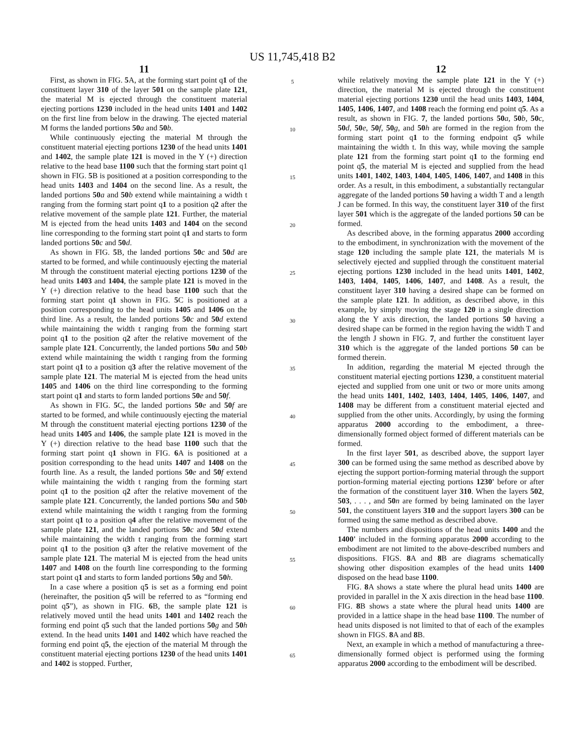US 11,745,418 B2
11
First, as shown in FIG. 5 A, at the forming start point q1 of the constituent layer 310 of the layer 501 on the sample plate 121, the material M is ejected through the constituent material ejecting portions 1230 included in the head units 1401 and 1402 on the first line from below in the drawing. The ejected material M forms the landed portions 50 a and 50 b.
While continuously ejecting the material M through the constituent material ejecting portions 1230 of the head units 1401 and 1402, the sample plate 121 is moved in the Y (+) direction relative to the head base 1100 such that the forming start point q1 shown in FIG. 5 B is positioned at a position corresponding to the head units 1403 and 1404 on the second line. As a result, the landed portions 50 a and 50 b extend while maintaining a width t ranging from the forming start point q1 to a position q2 after the relative movement of the sample plate 121. Further, the material M is ejected from the head units 1403 and 1404 on the second line corresponding to the forming start point q1 and starts to form landed portions 50 c and 50 d.
As shown in FIG. 5 B, the landed portions 50 c and 50 d are started to be formed, and while continuously ejecting the material M through the constituent material ejecting portions 1230 of the head units 1403 and 1404, the sample plate 121 is moved in the Y (+) direction relative to the head base 1100 such that the forming start point q1 shown in FIG. 5 C is positioned at a position corresponding to the head units 1405 and 1406 on the third line. As a result, the landed portions 50 c and 50 d extend while maintaining the width t ranging from the forming start point q1 to the position q2 after the relative movement of the sample plate 121. Concurrently, the landed portions 50 a and 50 b extend while maintaining the width t ranging from the forming start point q1 to a position q3 after the relative movement of the sample plate 121. The material M is ejected from the head units 1405 and 1406 on the third line corresponding to the forming start point q1 and starts to form landed portions 50 e and 50 f.
As shown in FIG. 5 C, the landed portions 50 e and 50 f are started to be formed, and while continuously ejecting the material M through the constituent material ejecting portions 1230 of the head units 1405 and 1406, the sample plate 121 is moved in the Y (+) direction relative to the head base 1100 such that the forming start point q1 shown in FIG. 6 A is positioned at a position corresponding to the head units 1407 and 1408 on the fourth line. As a result, the landed portions 50 e and 50 f extend while maintaining the width t ranging from the forming start point q1 to the position q2 after the relative movement of the sample plate 121. Concurrently, the landed portions 50 a and 50 b extend while maintaining the width t ranging from the forming start point q1 to a position q4 after the relative movement of the sample plate 121, and the landed portions 50 c and 50 d extend while maintaining the width t ranging from the forming start point q1 to the position q3 after the relative movement of the sample plate 121. The material M is ejected from the head units 1407 and 1408 on the fourth line corresponding to the forming start point q1 and starts to form landed portions 50 g and 50 h.
In a case where a position q5 is set as a forming end point (hereinafter, the position q5 will be referred to as “forming end point q5”), as shown in FIG. 6 B, the sample plate 121 is relatively moved until the head units 1401 and 1402 reach the forming end point q5 such that the landed portions 50 g and 50 h extend. In the head units 1401 and 1402 which have reached the forming end point q5, the ejection of the material M through the constituent material ejecting portions 1230 of the head units 1401 and 1402 is stopped. Further,
5
10
15
20
25
30
35
40
45
50
55
60
65
12
while relatively moving the sample plate 121 in the Y (+) direction, the material M is ejected through the constituent material ejecting portions 1230 until the head units 1403, 1404, 1405, 1406, 1407, and 1408 reach the forming end point q5. As a result, as shown in FIG. 7, the landed portions 50 a, 50 b, 50 c, 50 d, 50 e, 50 f, 50 g, and 50 h are formed in the region from the forming start point q1 to the forming endpoint q5 while maintaining the width t. In this way, while moving the sample plate 121 from the forming start point q1 to the forming end point q5, the material M is ejected and supplied from the head units 1401, 1402, 1403, 1404, 1405, 1406, 1407, and 1408 in this order. As a result, in this embodiment, a substantially rectangular aggregate of the landed portions 50 having a width T and a length J can be formed. In this way, the constituent layer 310 of the first layer 501 which is the aggregate of the landed portions 50 can be formed.
As described above, in the forming apparatus 2000 according to the embodiment, in synchronization with the movement of the stage 120 including the sample plate 121, the materials M is selectively ejected and supplied through the constituent material ejecting portions 1230 included in the head units 1401, 1402, 1403, 1404, 1405, 1406, 1407, and 1408. As a result, the constituent layer 310 having a desired shape can be formed on the sample plate 121. In addition, as described above, in this example, by simply moving the stage 120 in a single direction along the Y axis direction, the landed portions 50 having a desired shape can be formed in the region having the width T and the length J shown in FIG. 7, and further the constituent layer 310 which is the aggregate of the landed portions 50 can be formed therein.
In addition, regarding the material M ejected through the constituent material ejecting portions 1230, a constituent material ejected and supplied from one unit or two or more units among the head units 1401, 1402, 1403, 1404, 1405, 1406, 1407, and 1408 may be different from a constituent material ejected and supplied from the other units. Accordingly, by using the forming apparatus 2000 according to the embodiment, a three-dimensionally formed object formed of different materials can be formed.
In the first layer 501, as described above, the support layer 300 can be formed using the same method as described above by ejecting the support portion-forming material through the support portion-forming material ejecting portions 1230' before or after the formation of the constituent layer 310. When the layers 502, 503, . . . , and 50 n are formed by being laminated on the layer 501, the constituent layers 310 and the support layers 300 can be formed using the same method as described above.
The numbers and dispositions of the head units 1400 and the 1400' included in the forming apparatus 2000 according to the embodiment are not limited to the above-described numbers and dispositions. FIGS. 8 A and 8 B are diagrams schematically showing other disposition examples of the head units 1400 disposed on the head base 1100.
FIG. 8 A shows a state where the plural head units 1400 are provided in parallel in the X axis direction in the head base 1100. FIG. 8 B shows a state where the plural head units 1400 are provided in a lattice shape in the head base 1100. The number of head units disposed is not limited to that of each of the examples shown in FIGS. 8 A and 8 B.
Next, an example in which a method of manufacturing a three-dimensionally formed object is performed using the forming apparatus 2000 according to the embodiment will be described.